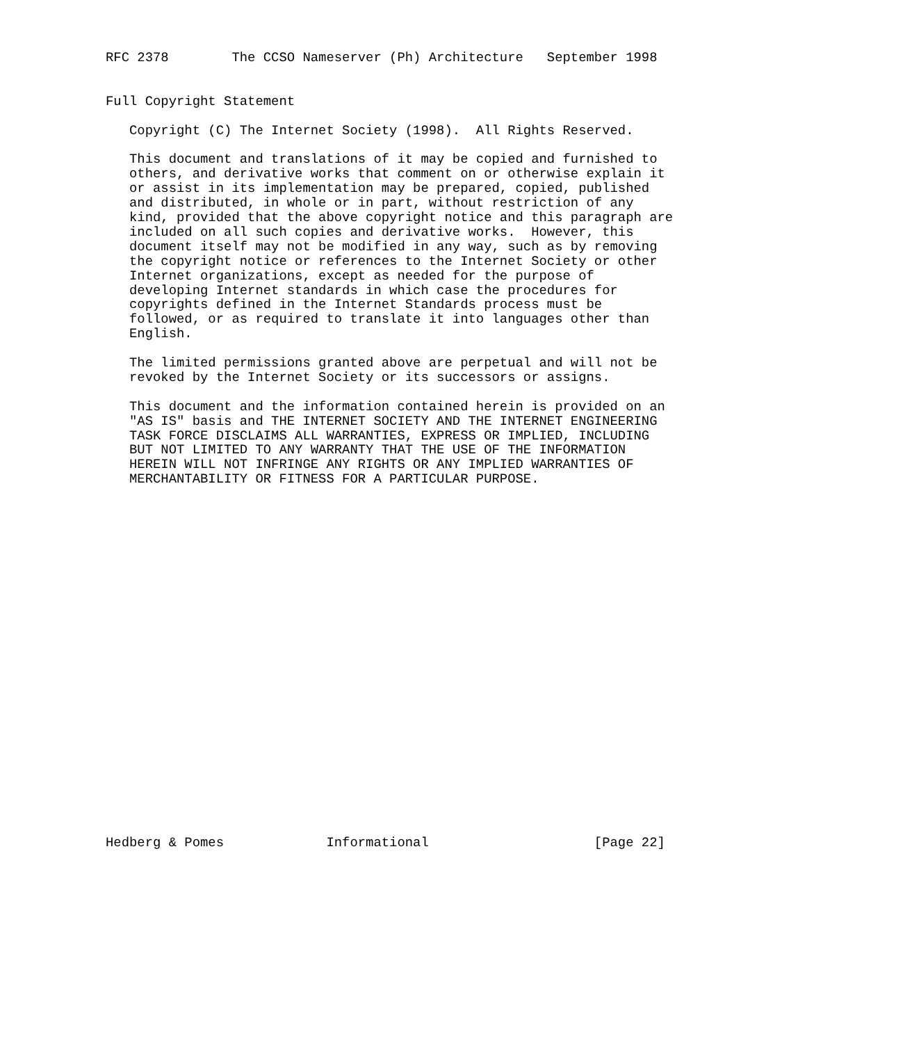RFC 2378        The CCSO Nameserver (Ph) Architecture   September 1998


Full Copyright Statement

   Copyright (C) The Internet Society (1998).  All Rights Reserved.

   This document and translations of it may be copied and furnished to
   others, and derivative works that comment on or otherwise explain it
   or assist in its implementation may be prepared, copied, published
   and distributed, in whole or in part, without restriction of any
   kind, provided that the above copyright notice and this paragraph are
   included on all such copies and derivative works.  However, this
   document itself may not be modified in any way, such as by removing
   the copyright notice or references to the Internet Society or other
   Internet organizations, except as needed for the purpose of
   developing Internet standards in which case the procedures for
   copyrights defined in the Internet Standards process must be
   followed, or as required to translate it into languages other than
   English.

   The limited permissions granted above are perpetual and will not be
   revoked by the Internet Society or its successors or assigns.

   This document and the information contained herein is provided on an
   "AS IS" basis and THE INTERNET SOCIETY AND THE INTERNET ENGINEERING
   TASK FORCE DISCLAIMS ALL WARRANTIES, EXPRESS OR IMPLIED, INCLUDING
   BUT NOT LIMITED TO ANY WARRANTY THAT THE USE OF THE INFORMATION
   HEREIN WILL NOT INFRINGE ANY RIGHTS OR ANY IMPLIED WARRANTIES OF
   MERCHANTABILITY OR FITNESS FOR A PARTICULAR PURPOSE.
























Hedberg & Pomes             Informational                     [Page 22]